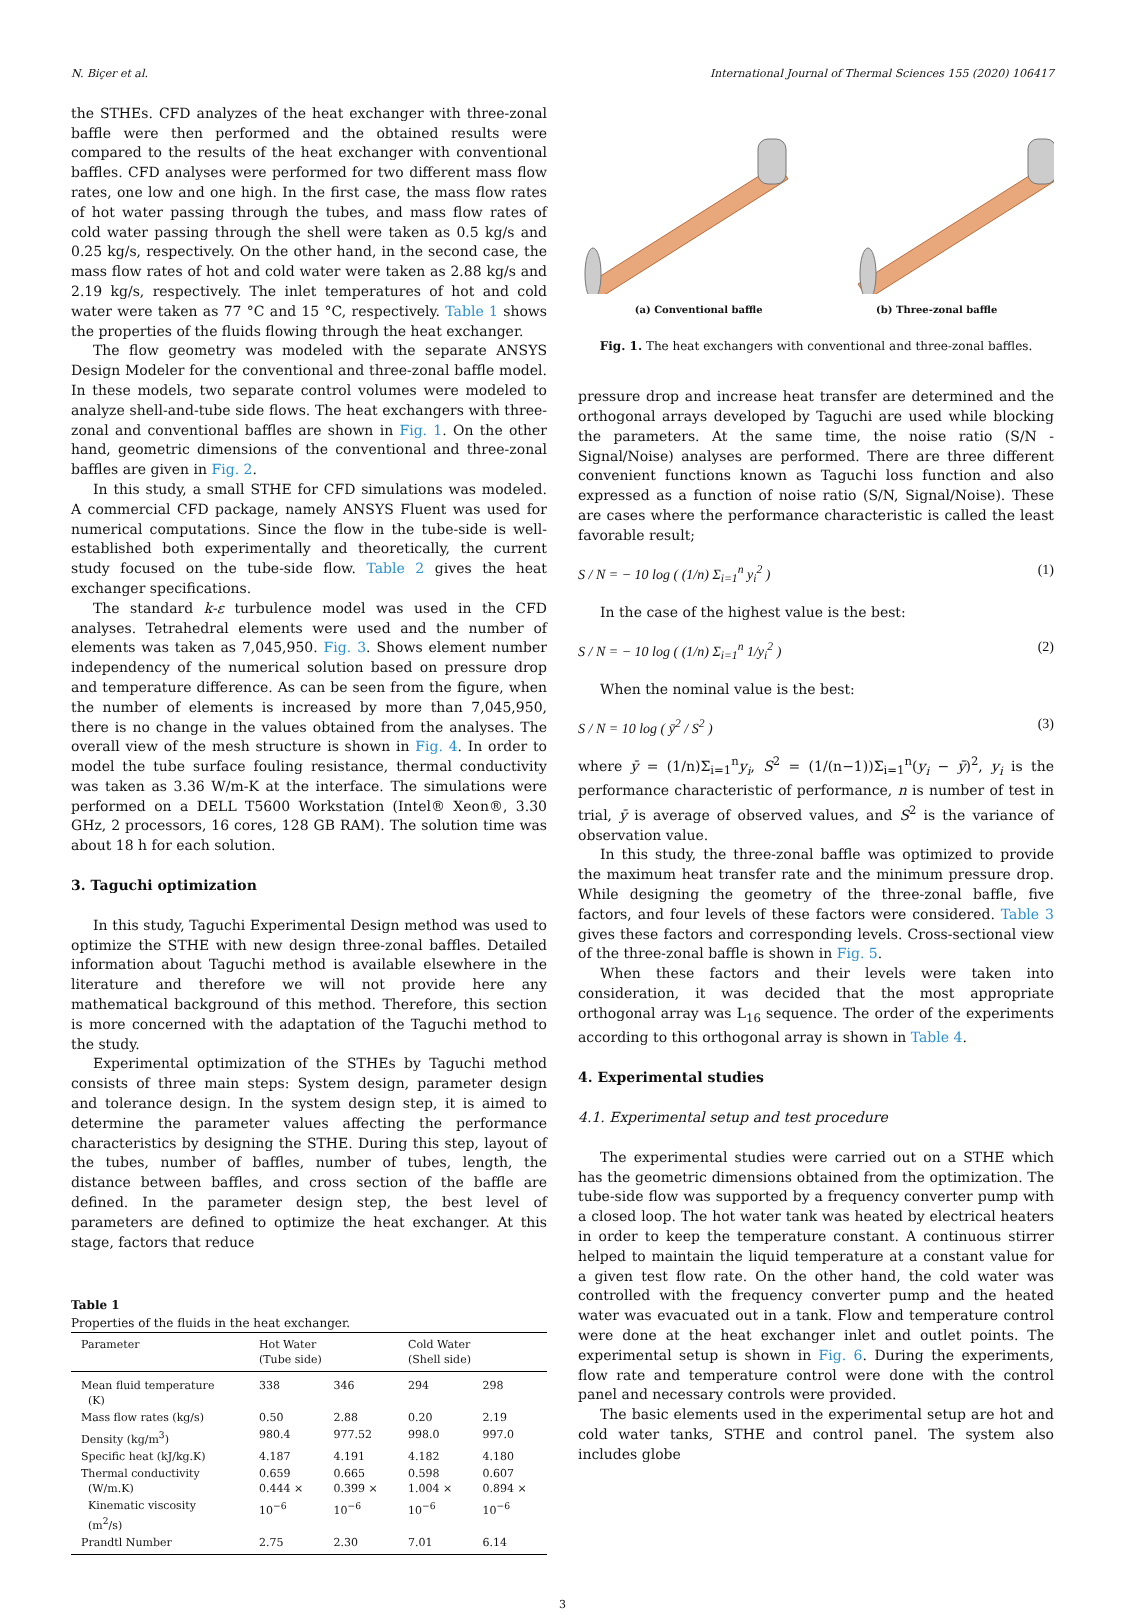N. Biçer et al. International Journal of Thermal Sciences 155 (2020) 106417
the STHEs. CFD analyzes of the heat exchanger with three-zonal baffle were then performed and the obtained results were compared to the results of the heat exchanger with conventional baffles. CFD analyses were performed for two different mass flow rates, one low and one high. In the first case, the mass flow rates of hot water passing through the tubes, and mass flow rates of cold water passing through the shell were taken as 0.5 kg/s and 0.25 kg/s, respectively. On the other hand, in the second case, the mass flow rates of hot and cold water were taken as 2.88 kg/s and 2.19 kg/s, respectively. The inlet temperatures of hot and cold water were taken as 77 °C and 15 °C, respectively. Table 1 shows the properties of the fluids flowing through the heat exchanger.
The flow geometry was modeled with the separate ANSYS Design Modeler for the conventional and three-zonal baffle model. In these models, two separate control volumes were modeled to analyze shell-and-tube side flows. The heat exchangers with three-zonal and conventional baffles are shown in Fig. 1. On the other hand, geometric dimensions of the conventional and three-zonal baffles are given in Fig. 2.
In this study, a small STHE for CFD simulations was modeled. A commercial CFD package, namely ANSYS Fluent was used for numerical computations. Since the flow in the tube-side is well-established both experimentally and theoretically, the current study focused on the tube-side flow. Table 2 gives the heat exchanger specifications.
The standard k-ε turbulence model was used in the CFD analyses. Tetrahedral elements were used and the number of elements was taken as 7,045,950. Fig. 3. Shows element number independency of the numerical solution based on pressure drop and temperature difference. As can be seen from the figure, when the number of elements is increased by more than 7,045,950, there is no change in the values obtained from the analyses. The overall view of the mesh structure is shown in Fig. 4. In order to model the tube surface fouling resistance, thermal conductivity was taken as 3.36 W/m-K at the interface. The simulations were performed on a DELL T5600 Workstation (Intel® Xeon®, 3.30 GHz, 2 processors, 16 cores, 128 GB RAM). The solution time was about 18 h for each solution.
3. Taguchi optimization
In this study, Taguchi Experimental Design method was used to optimize the STHE with new design three-zonal baffles. Detailed information about Taguchi method is available elsewhere in the literature and therefore we will not provide here any mathematical background of this method. Therefore, this section is more concerned with the adaptation of the Taguchi method to the study.
Experimental optimization of the STHEs by Taguchi method consists of three main steps: System design, parameter design and tolerance design. In the system design step, it is aimed to determine the parameter values affecting the performance characteristics by designing the STHE. During this step, layout of the tubes, number of baffles, number of tubes, length, the distance between baffles, and cross section of the baffle are defined. In the parameter design step, the best level of parameters are defined to optimize the heat exchanger. At this stage, factors that reduce
Table 1
Properties of the fluids in the heat exchanger.
| Parameter | Hot Water (Tube side) | | Cold Water (Shell side) | |
| --- | --- | --- | --- | --- |
| Mean fluid temperature (K) | 338 | 346 | 294 | 298 |
| Mass flow rates (kg/s) | 0.50 | 2.88 | 0.20 | 2.19 |
| Density (kg/m<sup>3</sup>) | 980.4 | 977.52 | 998.0 | 997.0 |
| Specific heat (kJ/kg.K) | 4.187 | 4.191 | 4.182 | 4.180 |
| Thermal conductivity (W/m.K) | 0.659 0.444 × | 0.665 0.399 × | 0.598 1.004 × | 0.607 0.894 × |
| Kinematic viscosity (m<sup>2</sup>/s) | 10<sup>−6</sup> | 10<sup>−6</sup> | 10<sup>−6</sup> | 10<sup>−6</sup> |
| Prandtl Number | 2.75 | 2.30 | 7.01 | 6.14 |
(a) Conventional baffle (b) Three-zonal baffle
Fig. 1. The heat exchangers with conventional and three-zonal baffles.
pressure drop and increase heat transfer are determined and the orthogonal arrays developed by Taguchi are used while blocking the parameters. At the same time, the noise ratio (S/N - Signal/Noise) analyses are performed. There are three different convenient functions known as Taguchi loss function and also expressed as a function of noise ratio (S/N, Signal/Noise). These are cases where the performance characteristic is called the least favorable result;
S / N = − 10 log ( (1/n) Σ<sub>i=1</sub><sup>n</sup> y<sub>i</sub><sup>2</sup> ) (1)
In the case of the highest value is the best:
S / N = − 10 log ( (1/n) Σ<sub>i=1</sub><sup>n</sup> 1/y<sub>i</sub><sup>2</sup> ) (2)
When the nominal value is the best:
S / N = 10 log ( ȳ<sup>2</sup> / S<sup>2</sup> ) (3)
where ȳ = (1/n)Σ<sub>i=1</sub><sup>n</sup>y<sub>i</sub>, S<sup>2</sup> = (1/(n−1))Σ<sub>i=1</sub><sup>n</sup>(y<sub>i</sub> − ȳ)<sup>2</sup>, y<sub>i</sub> is the performance characteristic of performance, n is number of test in trial, ȳ is average of observed values, and S<sup>2</sup> is the variance of observation value.
In this study, the three-zonal baffle was optimized to provide the maximum heat transfer rate and the minimum pressure drop. While designing the geometry of the three-zonal baffle, five factors, and four levels of these factors were considered. Table 3 gives these factors and corresponding levels. Cross-sectional view of the three-zonal baffle is shown in Fig. 5.
When these factors and their levels were taken into consideration, it was decided that the most appropriate orthogonal array was L<sub>16</sub> sequence. The order of the experiments according to this orthogonal array is shown in Table 4.
4. Experimental studies
4.1. Experimental setup and test procedure
The experimental studies were carried out on a STHE which has the geometric dimensions obtained from the optimization. The tube-side flow was supported by a frequency converter pump with a closed loop. The hot water tank was heated by electrical heaters in order to keep the temperature constant. A continuous stirrer helped to maintain the liquid temperature at a constant value for a given test flow rate. On the other hand, the cold water was controlled with the frequency converter pump and the heated water was evacuated out in a tank. Flow and temperature control were done at the heat exchanger inlet and outlet points. The experimental setup is shown in Fig. 6. During the experiments, flow rate and temperature control were done with the control panel and necessary controls were provided.
The basic elements used in the experimental setup are hot and cold water tanks, STHE and control panel. The system also includes globe
3